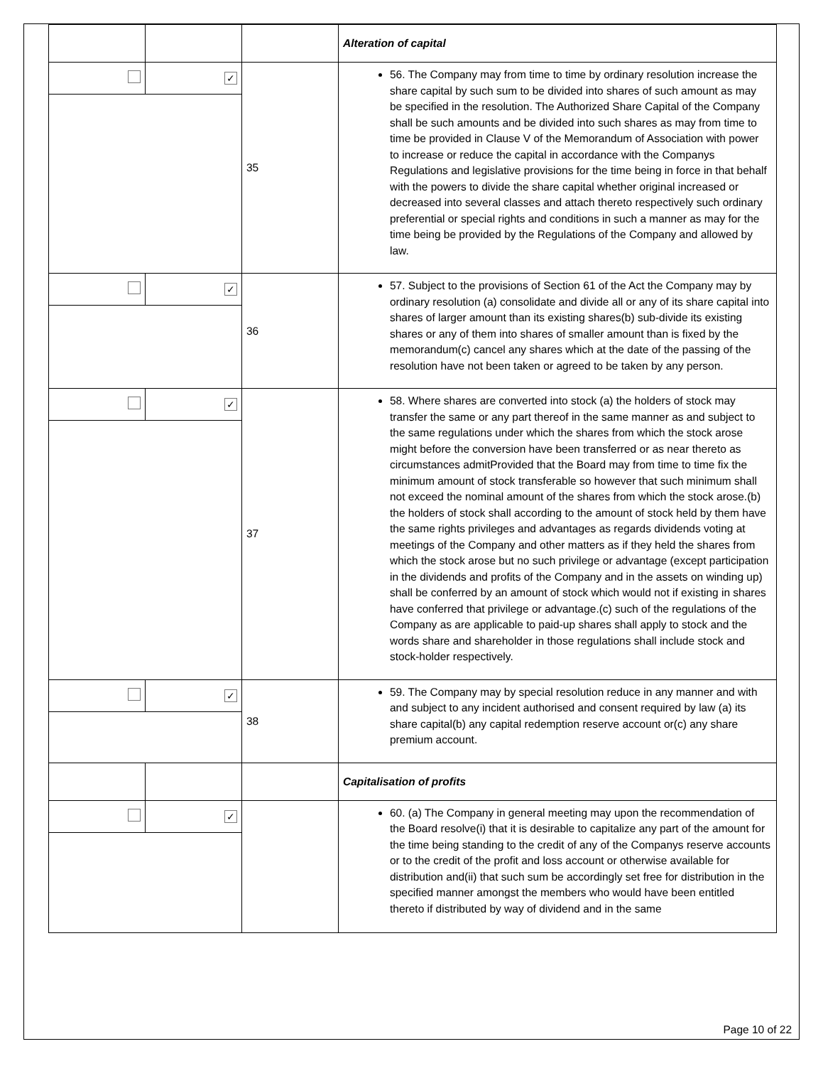| | | | Alteration of capital |
| | ✓ | 35 | 56. The Company may from time to time by ordinary resolution increase the share capital by such sum to be divided into shares of such amount as may be specified in the resolution. The Authorized Share Capital of the Company shall be such amounts and be divided into such shares as may from time to time be provided in Clause V of the Memorandum of Association with power to increase or reduce the capital in accordance with the Companys Regulations and legislative provisions for the time being in force in that behalf with the powers to divide the share capital whether original increased or decreased into several classes and attach thereto respectively such ordinary preferential or special rights and conditions in such a manner as may for the time being be provided by the Regulations of the Company and allowed by law. |
| | ✓ | 36 | 57. Subject to the provisions of Section 61 of the Act the Company may by ordinary resolution (a) consolidate and divide all or any of its share capital into shares of larger amount than its existing shares(b) sub-divide its existing shares or any of them into shares of smaller amount than is fixed by the memorandum(c) cancel any shares which at the date of the passing of the resolution have not been taken or agreed to be taken by any person. |
| | ✓ | 37 | 58. Where shares are converted into stock (a) the holders of stock may transfer the same or any part thereof in the same manner as and subject to the same regulations under which the shares from which the stock arose might before the conversion have been transferred or as near thereto as circumstances admitProvided that the Board may from time to time fix the minimum amount of stock transferable so however that such minimum shall not exceed the nominal amount of the shares from which the stock arose.(b) the holders of stock shall according to the amount of stock held by them have the same rights privileges and advantages as regards dividends voting at meetings of the Company and other matters as if they held the shares from which the stock arose but no such privilege or advantage (except participation in the dividends and profits of the Company and in the assets on winding up) shall be conferred by an amount of stock which would not if existing in shares have conferred that privilege or advantage.(c) such of the regulations of the Company as are applicable to paid-up shares shall apply to stock and the words share and shareholder in those regulations shall include stock and stock-holder respectively. |
| | ✓ | 38 | 59. The Company may by special resolution reduce in any manner and with and subject to any incident authorised and consent required by law (a) its share capital(b) any capital redemption reserve account or(c) any share premium account. |
| | | | Capitalisation of profits |
| | ✓ | | 60. (a) The Company in general meeting may upon the recommendation of the Board resolve(i) that it is desirable to capitalize any part of the amount for the time being standing to the credit of any of the Companys reserve accounts or to the credit of the profit and loss account or otherwise available for distribution and(ii) that such sum be accordingly set free for distribution in the specified manner amongst the members who would have been entitled thereto if distributed by way of dividend and in the same |
Page 10 of 22